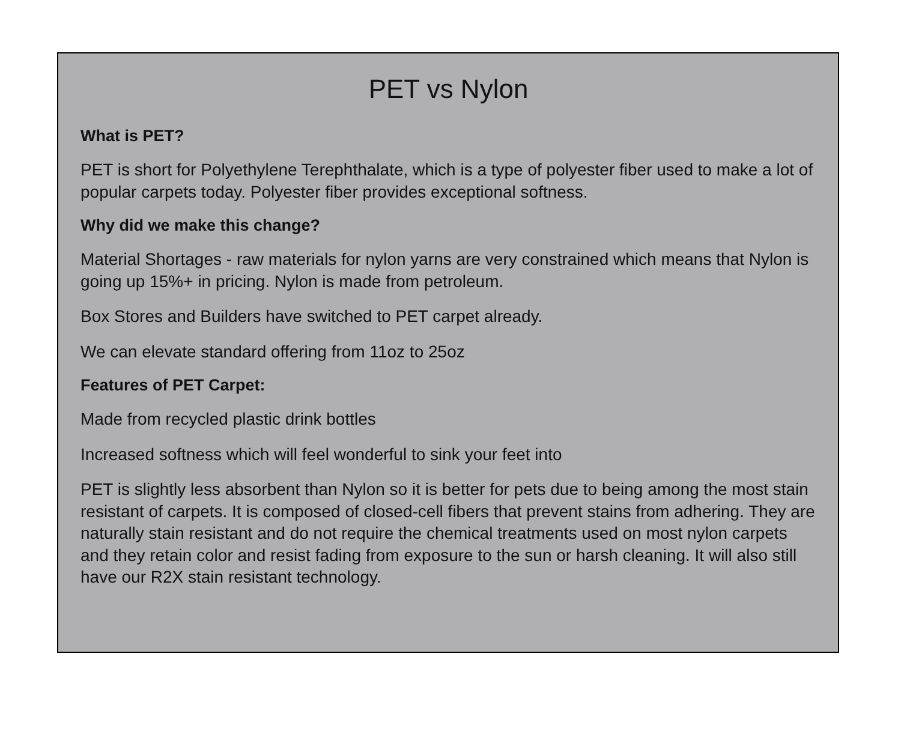PET vs Nylon
What is PET?
PET is short for Polyethylene Terephthalate, which is a type of polyester fiber used to make a lot of popular carpets today. Polyester fiber provides exceptional softness.
Why did we make this change?
Material Shortages - raw materials for nylon yarns are very constrained which means that Nylon is going up 15%+ in pricing. Nylon is made from petroleum.
Box Stores and Builders have switched to PET carpet already.
We can elevate standard offering from 11oz to 25oz
Features of PET Carpet:
Made from recycled plastic drink bottles
Increased softness which will feel wonderful to sink your feet into
PET is slightly less absorbent than Nylon so it is better for pets due to being among the most stain resistant of carpets. It is composed of closed-cell fibers that prevent stains from adhering. They are naturally stain resistant and do not require the chemical treatments used on most nylon carpets and they retain color and resist fading from exposure to the sun or harsh cleaning. It will also still have our R2X stain resistant technology.